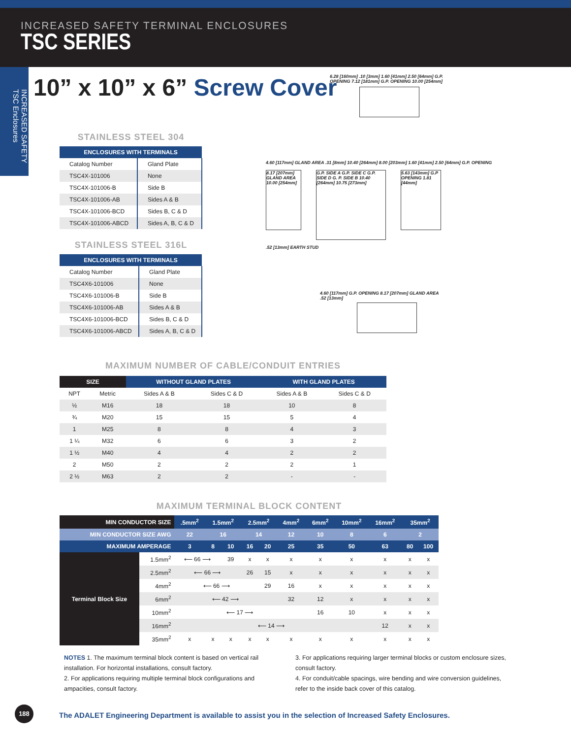INCREASED SAFETY TERMINAL ENCLOSURES
TSC SERIES
INCREASED SAFETY TSC Enclosures
10” x 10” x 6” Screw Cover
STAINLESS STEEL 304
| ENCLOSURES WITH TERMINALS | |
| --- | --- |
| Catalog Number | Gland Plate |
| TSC4X-101006 | None |
| TSC4X-101006-B | Side B |
| TSC4X-101006-AB | Sides A & B |
| TSC4X-101006-BCD | Sides B, C & D |
| TSC4X-101006-ABCD | Sides A, B, C & D |
STAINLESS STEEL 316L
| ENCLOSURES WITH TERMINALS | |
| --- | --- |
| Catalog Number | Gland Plate |
| TSC4X6-101006 | None |
| TSC4X6-101006-B | Side B |
| TSC4X6-101006-AB | Sides A & B |
| TSC4X6-101006-BCD | Sides B, C & D |
| TSC4X6-101006-ABCD | Sides A, B, C & D |
6.28 [160mm] .10 [3mm] 1.60 [41mm] 2.50 [64mm] G.P. OPENING 7.12 [181mm] G.P. OPENING 10.00 [254mm]
4.60 [117mm] GLAND AREA .31 [8mm] 10.40 [264mm] 8.00 [203mm] 1.60 [41mm] 2.50 [64mm] G.P. OPENING
8.17 [207mm] GLAND AREA 10.00 [254mm]
G.P. SIDE A G.P. SIDE C G.P. SIDE D G. P. SIDE B 10.40 [264mm] 10.75 [273mm]
5.63 [143mm] G.P OPENING 1.81 [44mm]
.52 [13mm] EARTH STUD
4.60 [117mm] G.P. OPENING 8.17 [207mm] GLAND AREA .52 [13mm]
MAXIMUM NUMBER OF CABLE/CONDUIT ENTRIES
| SIZE | | WITHOUT GLAND PLATES | | WITH GLAND PLATES | |
| --- | --- | --- | --- | --- | --- |
| NPT | Metric | Sides A & B | Sides C & D | Sides A & B | Sides C & D |
| ½ | M16 | 18 | 18 | 10 | 8 |
| ¾ | M20 | 15 | 15 | 5 | 4 |
| 1 | M25 | 8 | 8 | 4 | 3 |
| 1 ¼ | M32 | 6 | 6 | 3 | 2 |
| 1 ½ | M40 | 4 | 4 | 2 | 2 |
| 2 | M50 | 2 | 2 | 2 | 1 |
| 2 ½ | M63 | 2 | 2 | - | - |
MAXIMUM TERMINAL BLOCK CONTENT
| MIN CONDUCTOR SIZE | | .5mm<sup>2</sup> | 1.5mm<sup>2</sup> | | 2.5mm<sup>2</sup> | | 4mm<sup>2</sup> | 6mm<sup>2</sup> | 10mm<sup>2</sup> | 16mm<sup>2</sup> | 35mm<sup>2</sup> | |
| --- | --- | --- | --- | --- | --- | --- | --- | --- | --- | --- | --- | --- |
| MIN CONDUCTOR SIZE AWG | | 22 | 16 | | 14 | | 12 | 10 | 8 | 6 | 2 | |
| MAXIMUM AMPERAGE | | 3 | 8 | 10 | 16 | 20 | 25 | 35 | 50 | 63 | 80 | 100 |
| Terminal Block Size | 1.5mm<sup>2</sup> | ⟵ 66 ⟶ | | 39 | x | x | x | x | x | x | x | x |
| | 2.5mm<sup>2</sup> | ⟵ 66 ⟶ | | | 26 | 15 | x | x | x | x | x | x |
| | 4mm<sup>2</sup> | ⟵ 66 ⟶ | | | | 29 | 16 | x | x | x | x | x |
| | 6mm<sup>2</sup> | ⟵ 42 ⟶ | | | | | 32 | 12 | x | x | x | x |
| | 10mm<sup>2</sup> | ⟵ 17 ⟶ | | | | | | 16 | 10 | x | x | x |
| | 16mm<sup>2</sup> | ⟵ 14 ⟶ | | | | | | | | 12 | x | x |
| | 35mm<sup>2</sup> | x | x | x | x | x | x | x | x | x | x | x |
NOTES 1. The maximum terminal block content is based on vertical rail installation. For horizontal installations, consult factory.
2. For applications requiring multiple terminal block configurations and ampacities, consult factory.
3. For applications requiring larger terminal blocks or custom enclosure sizes, consult factory.
4. For conduit/cable spacings, wire bending and wire conversion guidelines, refer to the inside back cover of this catalog.
188
The ADALET Engineering Department is available to assist you in the selection of Increased Safety Enclosures.